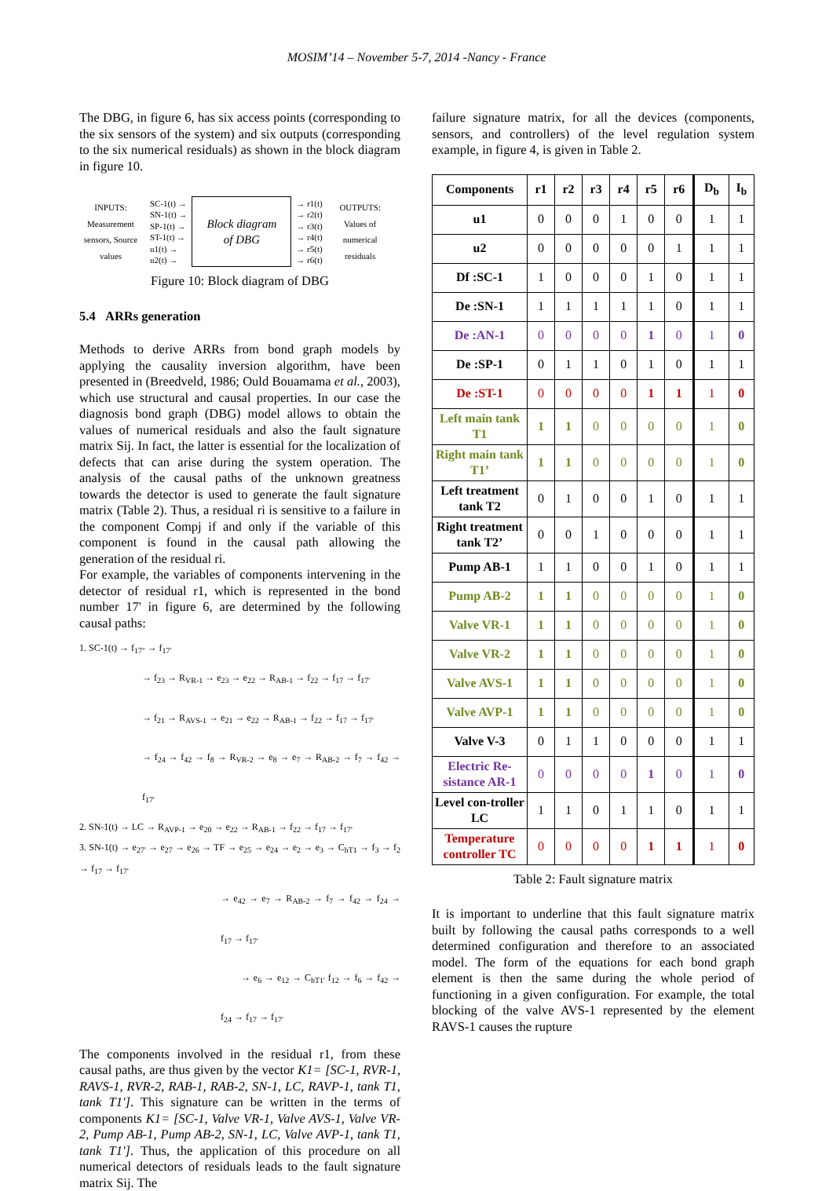MOSIM’14 – November 5-7, 2014 -Nancy - France
The DBG, in figure 6, has six access points (corresponding to the six sensors of the system) and six outputs (corresponding to the six numerical residuals) as shown in the block diagram in figure 10.
INPUTS:
Measurement sensors, Source values
SC-1(t) →
SN-1(t) →
SP-1(t) →
ST-1(t) →
u1(t) →
u2(t) →
Block diagram
of DBG
→ r1(t)
→ r2(t)
→ r3(t)
→ r4(t)
→ r5(t)
→ r6(t)
OUTPUTS:
Values of numerical residuals
Figure 10: Block diagram of DBG
5.4 ARRs generation
Methods to derive ARRs from bond graph models by applying the causality inversion algorithm, have been presented in (Breedveld, 1986; Ould Bouamama et al., 2003), which use structural and causal properties. In our case the diagnosis bond graph (DBG) model allows to obtain the values of numerical residuals and also the fault signature matrix Sij. In fact, the latter is essential for the localization of defects that can arise during the system operation. The analysis of the causal paths of the unknown greatness towards the detector is used to generate the fault signature matrix (Table 2). Thus, a residual ri is sensitive to a failure in the component Compj if and only if the variable of this component is found in the causal path allowing the generation of the residual ri.
For example, the variables of components intervening in the detector of residual r1, which is represented in the bond number 17' in figure 6, are determined by the following causal paths:
1. SC-1(t) → f<sub>17''</sub> → f<sub>17'</sub>
→ f<sub>23</sub> → R<sub>VR-1</sub> → e<sub>23</sub> → e<sub>22</sub> → R<sub>AB-1</sub> → f<sub>22</sub> → f<sub>17</sub> → f<sub>17'</sub>
→ f<sub>21</sub> → R<sub>AVS-1</sub> → e<sub>21</sub> → e<sub>22</sub> → R<sub>AB-1</sub> → f<sub>22</sub> → f<sub>17</sub> → f<sub>17'</sub>
→ f<sub>24</sub> → f<sub>42</sub> → f<sub>8</sub> → R<sub>VR-2</sub> → e<sub>8</sub> → e<sub>7</sub> → R<sub>AB-2</sub> → f<sub>7</sub> → f<sub>42</sub> → f<sub>17'</sub>
2. SN-1(t) → LC → R<sub>AVP-1</sub> → e<sub>20</sub> → e<sub>22</sub> → R<sub>AB-1</sub> → f<sub>22</sub> → f<sub>17</sub> → f<sub>17'</sub>
3. SN-1(t) → e<sub>27'</sub> → e<sub>27</sub> → e<sub>26</sub> → TF → e<sub>25</sub> → e<sub>24</sub> → e<sub>2</sub> → e<sub>3</sub> → C<sub>hT1</sub> → f<sub>3</sub> → f<sub>2</sub> → f<sub>17</sub> → f<sub>17'</sub>
→ e<sub>42</sub> → e<sub>7</sub> → R<sub>AB-2</sub> → f<sub>7</sub> → f<sub>42</sub> → f<sub>24</sub> → f<sub>17</sub> → f<sub>17'</sub>
→ e<sub>6</sub> → e<sub>12</sub> → C<sub>hT1'</sub> f<sub>12</sub> → f<sub>6</sub> → f<sub>42</sub> → f<sub>24</sub> → f<sub>17</sub> → f<sub>17'</sub>
The components involved in the residual r1, from these causal paths, are thus given by the vector K1= [SC-1, RVR-1, RAVS-1, RVR-2, RAB-1, RAB-2, SN-1, LC, RAVP-1, tank T1, tank T1']. This signature can be written in the terms of components K1= [SC-1, Valve VR-1, Valve AVS-1, Valve VR-2, Pump AB-1, Pump AB-2, SN-1, LC, Valve AVP-1, tank T1, tank T1']. Thus, the application of this procedure on all numerical detectors of residuals leads to the fault signature matrix Sij. The
failure signature matrix, for all the devices (components, sensors, and controllers) of the level regulation system example, in figure 4, is given in Table 2.
| Components | r1 | r2 | r3 | r4 | r5 | r6 | D<sub>b</sub> | I<sub>b</sub> |
| --- | --- | --- | --- | --- | --- | --- | --- | --- |
| u1 | 0 | 0 | 0 | 1 | 0 | 0 | 1 | 1 |
| u2 | 0 | 0 | 0 | 0 | 0 | 1 | 1 | 1 |
| Df :SC-1 | 1 | 0 | 0 | 0 | 1 | 0 | 1 | 1 |
| De :SN-1 | 1 | 1 | 1 | 1 | 1 | 0 | 1 | 1 |
| De :AN-1 | 0 | 0 | 0 | 0 | 1 | 0 | 1 | 0 |
| De :SP-1 | 0 | 1 | 1 | 0 | 1 | 0 | 1 | 1 |
| De :ST-1 | 0 | 0 | 0 | 0 | 1 | 1 | 1 | 0 |
| Left main tank T1 | 1 | 1 | 0 | 0 | 0 | 0 | 1 | 0 |
| Right main tank T1’ | 1 | 1 | 0 | 0 | 0 | 0 | 1 | 0 |
| Left treatment tank T2 | 0 | 1 | 0 | 0 | 1 | 0 | 1 | 1 |
| Right treatment tank T2’ | 0 | 0 | 1 | 0 | 0 | 0 | 1 | 1 |
| Pump AB-1 | 1 | 1 | 0 | 0 | 1 | 0 | 1 | 1 |
| Pump AB-2 | 1 | 1 | 0 | 0 | 0 | 0 | 1 | 0 |
| Valve VR-1 | 1 | 1 | 0 | 0 | 0 | 0 | 1 | 0 |
| Valve VR-2 | 1 | 1 | 0 | 0 | 0 | 0 | 1 | 0 |
| Valve AVS-1 | 1 | 1 | 0 | 0 | 0 | 0 | 1 | 0 |
| Valve AVP-1 | 1 | 1 | 0 | 0 | 0 | 0 | 1 | 0 |
| Valve V-3 | 0 | 1 | 1 | 0 | 0 | 0 | 1 | 1 |
| Electric Re-sistance AR-1 | 0 | 0 | 0 | 0 | 1 | 0 | 1 | 0 |
| Level con-troller LC | 1 | 1 | 0 | 1 | 1 | 0 | 1 | 1 |
| Temperature controller TC | 0 | 0 | 0 | 0 | 1 | 1 | 1 | 0 |
Table 2: Fault signature matrix
It is important to underline that this fault signature matrix built by following the causal paths corresponds to a well determined configuration and therefore to an associated model. The form of the equations for each bond graph element is then the same during the whole period of functioning in a given configuration. For example, the total blocking of the valve AVS-1 represented by the element RAVS-1 causes the rupture